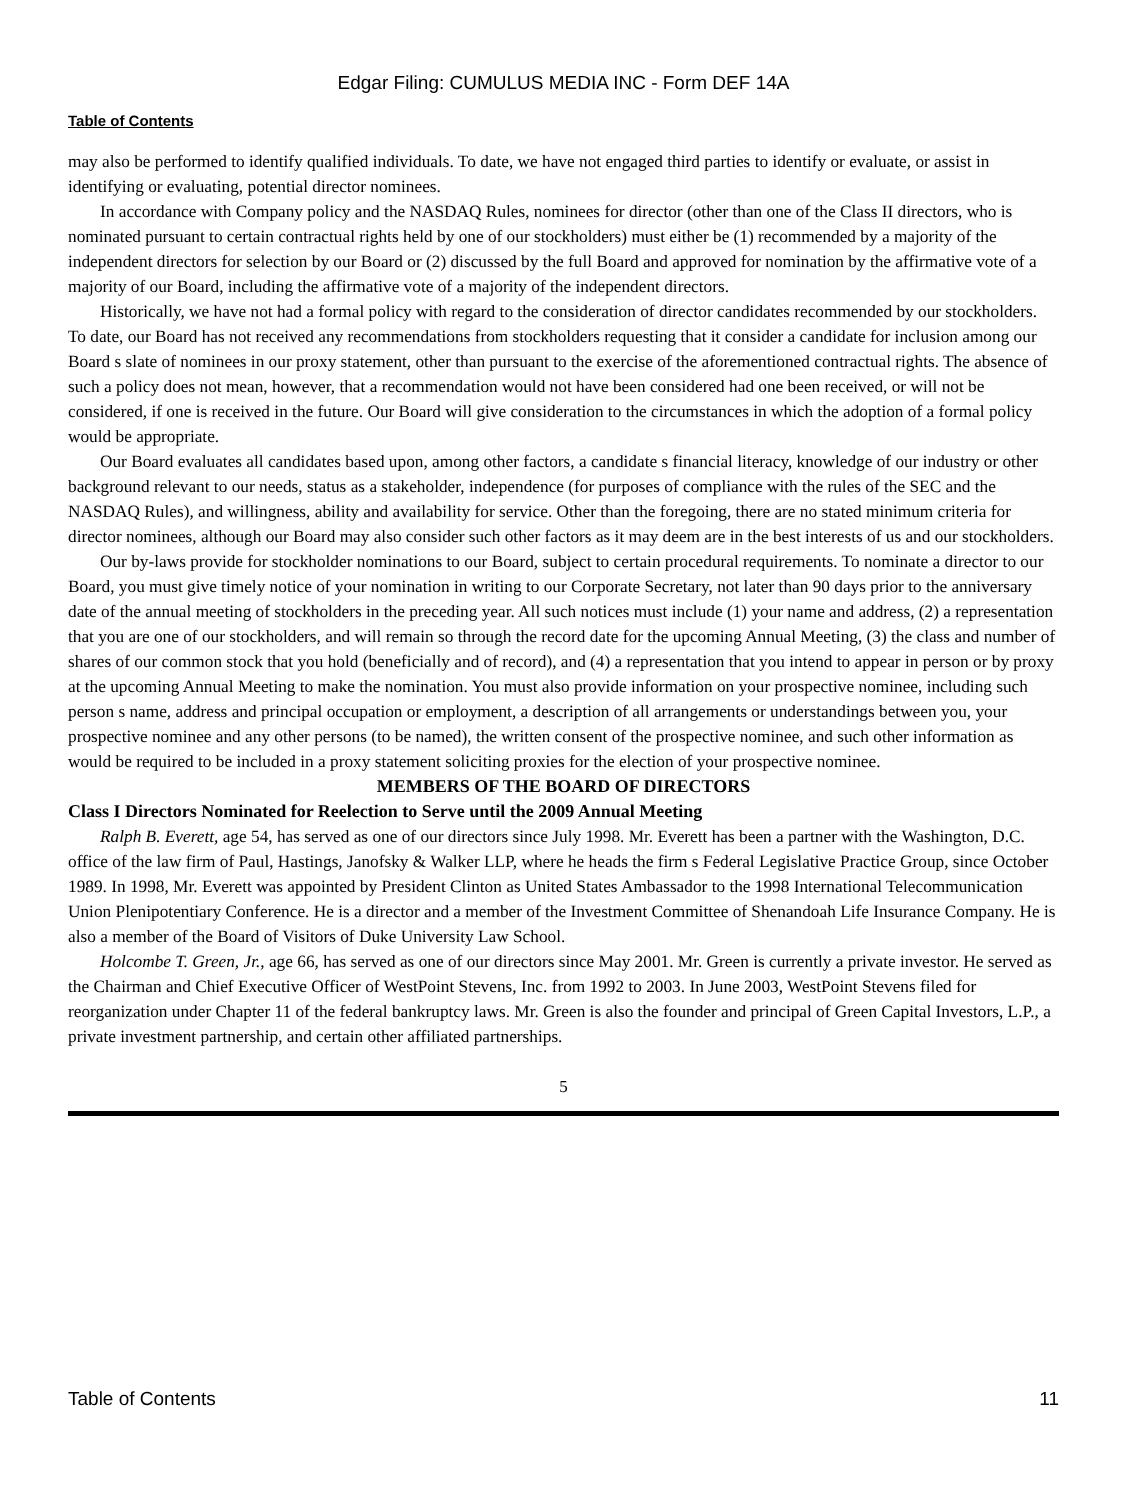Edgar Filing: CUMULUS MEDIA INC - Form DEF 14A
Table of Contents
may also be performed to identify qualified individuals. To date, we have not engaged third parties to identify or evaluate, or assist in identifying or evaluating, potential director nominees.
In accordance with Company policy and the NASDAQ Rules, nominees for director (other than one of the Class II directors, who is nominated pursuant to certain contractual rights held by one of our stockholders) must either be (1) recommended by a majority of the independent directors for selection by our Board or (2) discussed by the full Board and approved for nomination by the affirmative vote of a majority of our Board, including the affirmative vote of a majority of the independent directors.
Historically, we have not had a formal policy with regard to the consideration of director candidates recommended by our stockholders. To date, our Board has not received any recommendations from stockholders requesting that it consider a candidate for inclusion among our Board s slate of nominees in our proxy statement, other than pursuant to the exercise of the aforementioned contractual rights. The absence of such a policy does not mean, however, that a recommendation would not have been considered had one been received, or will not be considered, if one is received in the future. Our Board will give consideration to the circumstances in which the adoption of a formal policy would be appropriate.
Our Board evaluates all candidates based upon, among other factors, a candidate s financial literacy, knowledge of our industry or other background relevant to our needs, status as a stakeholder, independence (for purposes of compliance with the rules of the SEC and the NASDAQ Rules), and willingness, ability and availability for service. Other than the foregoing, there are no stated minimum criteria for director nominees, although our Board may also consider such other factors as it may deem are in the best interests of us and our stockholders.
Our by-laws provide for stockholder nominations to our Board, subject to certain procedural requirements. To nominate a director to our Board, you must give timely notice of your nomination in writing to our Corporate Secretary, not later than 90 days prior to the anniversary date of the annual meeting of stockholders in the preceding year. All such notices must include (1) your name and address, (2) a representation that you are one of our stockholders, and will remain so through the record date for the upcoming Annual Meeting, (3) the class and number of shares of our common stock that you hold (beneficially and of record), and (4) a representation that you intend to appear in person or by proxy at the upcoming Annual Meeting to make the nomination. You must also provide information on your prospective nominee, including such person s name, address and principal occupation or employment, a description of all arrangements or understandings between you, your prospective nominee and any other persons (to be named), the written consent of the prospective nominee, and such other information as would be required to be included in a proxy statement soliciting proxies for the election of your prospective nominee.
MEMBERS OF THE BOARD OF DIRECTORS
Class I Directors Nominated for Reelection to Serve until the 2009 Annual Meeting
Ralph B. Everett, age 54, has served as one of our directors since July 1998. Mr. Everett has been a partner with the Washington, D.C. office of the law firm of Paul, Hastings, Janofsky & Walker LLP, where he heads the firm s Federal Legislative Practice Group, since October 1989. In 1998, Mr. Everett was appointed by President Clinton as United States Ambassador to the 1998 International Telecommunication Union Plenipotentiary Conference. He is a director and a member of the Investment Committee of Shenandoah Life Insurance Company. He is also a member of the Board of Visitors of Duke University Law School.
Holcombe T. Green, Jr., age 66, has served as one of our directors since May 2001. Mr. Green is currently a private investor. He served as the Chairman and Chief Executive Officer of WestPoint Stevens, Inc. from 1992 to 2003. In June 2003, WestPoint Stevens filed for reorganization under Chapter 11 of the federal bankruptcy laws. Mr. Green is also the founder and principal of Green Capital Investors, L.P., a private investment partnership, and certain other affiliated partnerships.
5
Table of Contents 11